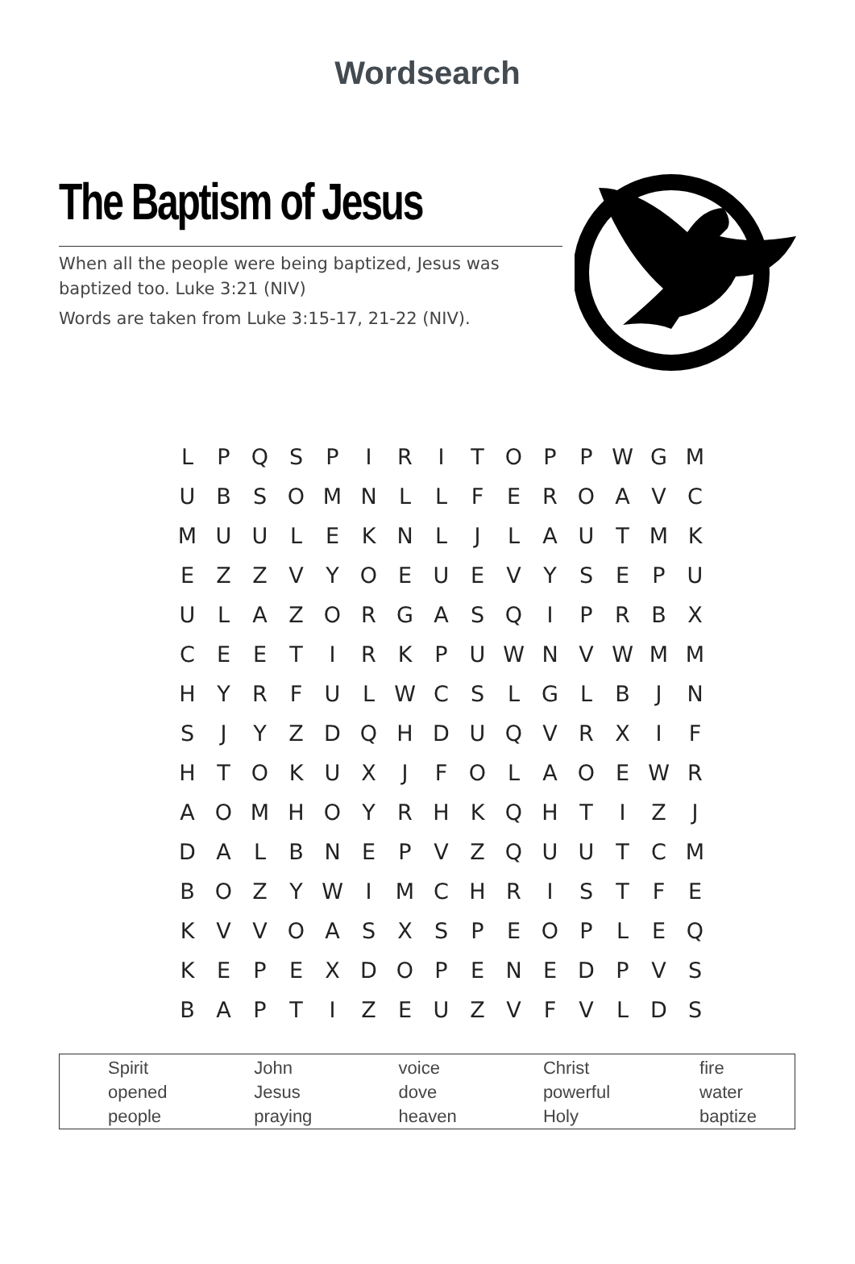Wordsearch
The Baptism of Jesus
When all the people were being baptized, Jesus was baptized too. Luke 3:21 (NIV)
Words are taken from Luke 3:15-17, 21-22 (NIV).
| L | P | Q | S | P | I | R | I | T | O | P | P | W | G | M |
| U | B | S | O | M | N | L | L | F | E | R | O | A | V | C |
| M | U | U | L | E | K | N | L | J | L | A | U | T | M | K |
| E | Z | Z | V | Y | O | E | U | E | V | Y | S | E | P | U |
| U | L | A | Z | O | R | G | A | S | Q | I | P | R | B | X |
| C | E | E | T | I | R | K | P | U | W | N | V | W | M | M |
| H | Y | R | F | U | L | W | C | S | L | G | L | B | J | N |
| S | J | Y | Z | D | Q | H | D | U | Q | V | R | X | I | F |
| H | T | O | K | U | X | J | F | O | L | A | O | E | W | R |
| A | O | M | H | O | Y | R | H | K | Q | H | T | I | Z | J |
| D | A | L | B | N | E | P | V | Z | Q | U | U | T | C | M |
| B | O | Z | Y | W | I | M | C | H | R | I | S | T | F | E |
| K | V | V | O | A | S | X | S | P | E | O | P | L | E | Q |
| K | E | P | E | X | D | O | P | E | N | E | D | P | V | S |
| B | A | P | T | I | Z | E | U | Z | V | F | V | L | D | S |
| Spirit opened people | John Jesus praying | voice dove heaven | Christ powerful Holy | fire water baptize |